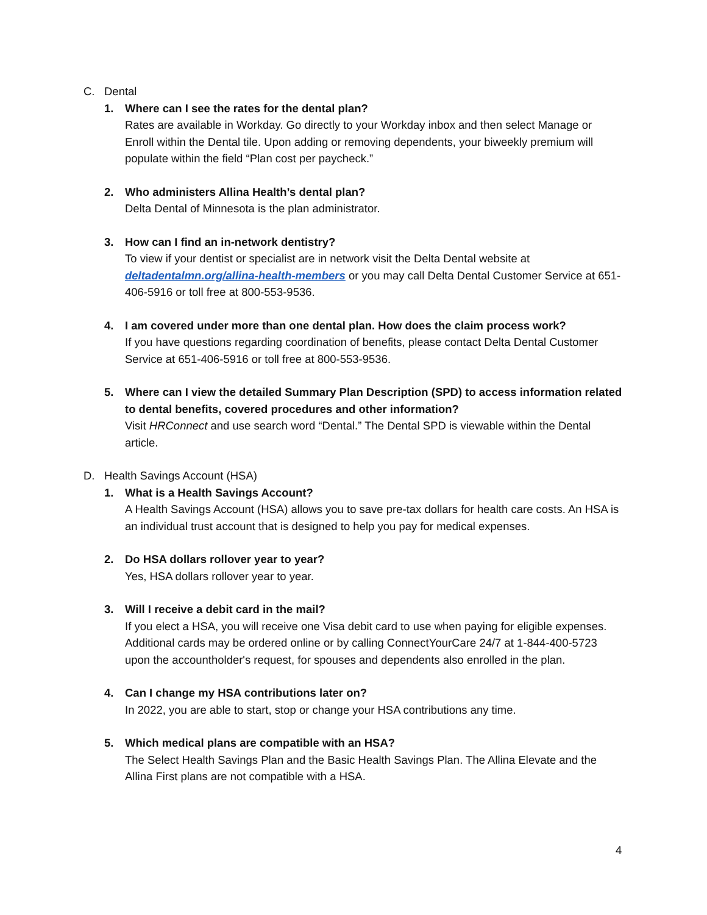C. Dental
1. Where can I see the rates for the dental plan?
Rates are available in Workday. Go directly to your Workday inbox and then select Manage or Enroll within the Dental tile. Upon adding or removing dependents, your biweekly premium will populate within the field “Plan cost per paycheck.”
2. Who administers Allina Health’s dental plan?
Delta Dental of Minnesota is the plan administrator.
3. How can I find an in-network dentistry?
To view if your dentist or specialist are in network visit the Delta Dental website at deltadentalmn.org/allina-health-members or you may call Delta Dental Customer Service at 651-406-5916 or toll free at 800-553-9536.
4. I am covered under more than one dental plan. How does the claim process work?
If you have questions regarding coordination of benefits, please contact Delta Dental Customer Service at 651-406-5916 or toll free at 800-553-9536.
5. Where can I view the detailed Summary Plan Description (SPD) to access information related to dental benefits, covered procedures and other information?
Visit HRConnect and use search word “Dental.” The Dental SPD is viewable within the Dental article.
D. Health Savings Account (HSA)
1. What is a Health Savings Account?
A Health Savings Account (HSA) allows you to save pre-tax dollars for health care costs. An HSA is an individual trust account that is designed to help you pay for medical expenses.
2. Do HSA dollars rollover year to year?
Yes, HSA dollars rollover year to year.
3. Will I receive a debit card in the mail?
If you elect a HSA, you will receive one Visa debit card to use when paying for eligible expenses. Additional cards may be ordered online or by calling ConnectYourCare 24/7 at 1-844-400-5723 upon the accountholder's request, for spouses and dependents also enrolled in the plan.
4. Can I change my HSA contributions later on?
In 2022, you are able to start, stop or change your HSA contributions any time.
5. Which medical plans are compatible with an HSA?
The Select Health Savings Plan and the Basic Health Savings Plan. The Allina Elevate and the Allina First plans are not compatible with a HSA.
4